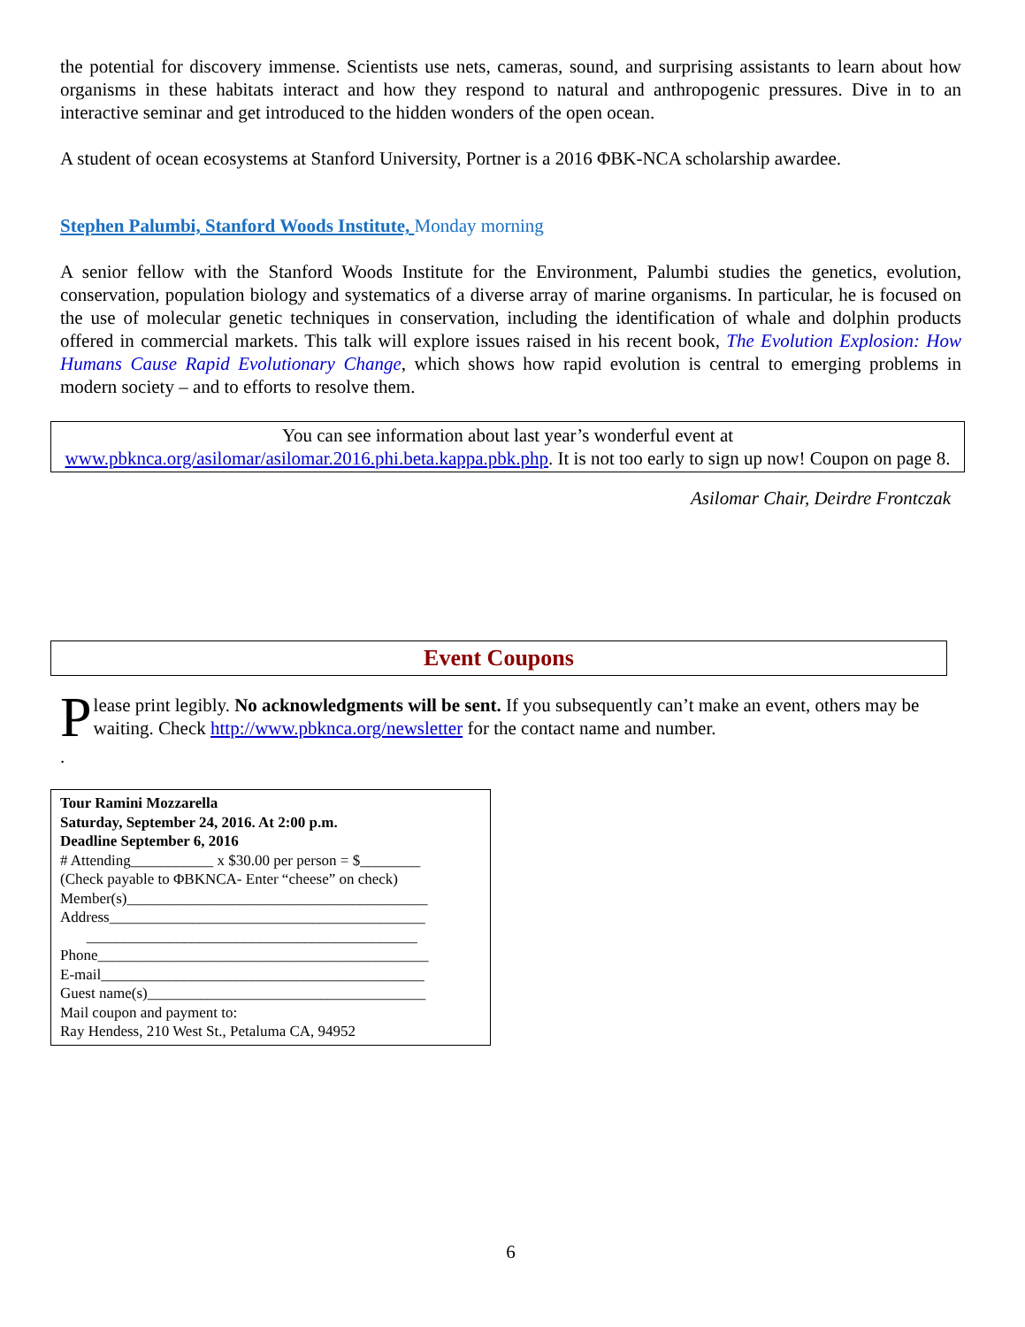the potential for discovery immense. Scientists use nets, cameras, sound, and surprising assistants to learn about how organisms in these habitats interact and how they respond to natural and anthropogenic pressures. Dive in to an interactive seminar and get introduced to the hidden wonders of the open ocean.
A student of ocean ecosystems at Stanford University, Portner is a 2016 ΦBK-NCA scholarship awardee.
Stephen Palumbi, Stanford Woods Institute, Monday morning
A senior fellow with the Stanford Woods Institute for the Environment, Palumbi studies the genetics, evolution, conservation, population biology and systematics of a diverse array of marine organisms. In particular, he is focused on the use of molecular genetic techniques in conservation, including the identification of whale and dolphin products offered in commercial markets. This talk will explore issues raised in his recent book, The Evolution Explosion: How Humans Cause Rapid Evolutionary Change, which shows how rapid evolution is central to emerging problems in modern society – and to efforts to resolve them.
You can see information about last year’s wonderful event at www.pbknca.org/asilomar/asilomar.2016.phi.beta.kappa.pbk.php. It is not too early to sign up now! Coupon on page 8.
Asilomar Chair, Deirdre Frontczak
Event Coupons
Please print legibly. No acknowledgments will be sent. If you subsequently can’t make an event, others may be waiting. Check http://www.pbknca.org/newsletter for the contact name and number.
.
Tour Ramini Mozzarella
Saturday, September 24, 2016. At 2:00 p.m.
Deadline September 6, 2016
# Attending___________ x $30.00 per person = $________
(Check payable to ΦBKNCA- Enter “cheese” on check)
Member(s)________________________________________
Address__________________________________________
____________________________________________
Phone____________________________________________
E-mail___________________________________________
Guest name(s)_____________________________________
Mail coupon and payment to:
Ray Hendess, 210 West St., Petaluma CA, 94952
6